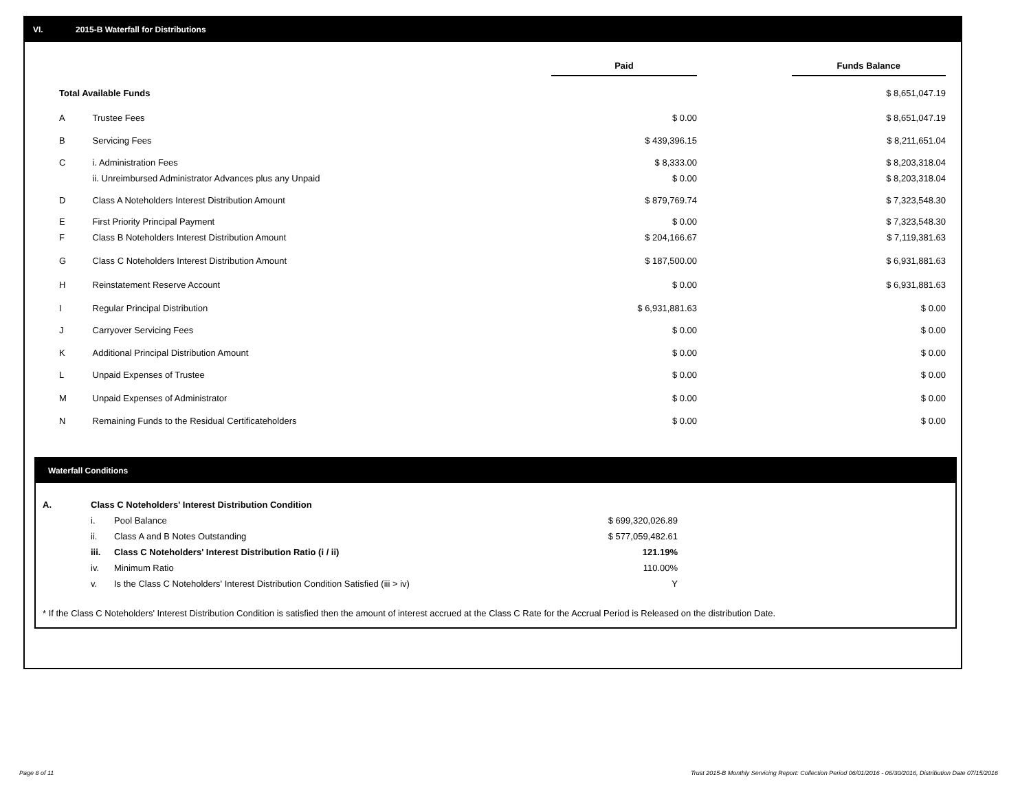VI. 2015-B Waterfall for Distributions
| | | Paid | | Funds Balance |
| Total Available Funds | | | | $ 8,651,047.19 |
| A | Trustee Fees | $ 0.00 | | $ 8,651,047.19 |
| B | Servicing Fees | $ 439,396.15 | | $ 8,211,651.04 |
| C | i. Administration Fees | $ 8,333.00 | | $ 8,203,318.04 |
| | ii. Unreimbursed Administrator Advances plus any Unpaid | $ 0.00 | | $ 8,203,318.04 |
| D | Class A Noteholders Interest Distribution Amount | $ 879,769.74 | | $ 7,323,548.30 |
| E | First Priority Principal Payment | $ 0.00 | | $ 7,323,548.30 |
| F | Class B Noteholders Interest Distribution Amount | $ 204,166.67 | | $ 7,119,381.63 |
| G | Class C Noteholders Interest Distribution Amount | $ 187,500.00 | | $ 6,931,881.63 |
| H | Reinstatement Reserve Account | $ 0.00 | | $ 6,931,881.63 |
| I | Regular Principal Distribution | $ 6,931,881.63 | | $ 0.00 |
| J | Carryover Servicing Fees | $ 0.00 | | $ 0.00 |
| K | Additional Principal Distribution Amount | $ 0.00 | | $ 0.00 |
| L | Unpaid Expenses of Trustee | $ 0.00 | | $ 0.00 |
| M | Unpaid Expenses of Administrator | $ 0.00 | | $ 0.00 |
| N | Remaining Funds to the Residual Certificateholders | $ 0.00 | | $ 0.00 |
Waterfall Conditions
| A. | Class C Noteholders' Interest Distribution Condition | | |
| | i. | Pool Balance | $ 699,320,026.89 |
| | ii. | Class A and B Notes Outstanding | $ 577,059,482.61 |
| | iii. | Class C Noteholders' Interest Distribution Ratio (i / ii) | 121.19% |
| | iv. | Minimum Ratio | 110.00% |
| | v. | Is the Class C Noteholders' Interest Distribution Condition Satisfied (iii > iv) | Y |
* If the Class C Noteholders' Interest Distribution Condition is satisfied then the amount of interest accrued at the Class C Rate for the Accrual Period is Released on the distribution Date.
Page 8 of 11
Trust 2015-B Monthly Servicing Report: Collection Period 06/01/2016 - 06/30/2016, Distribution Date 07/15/2016